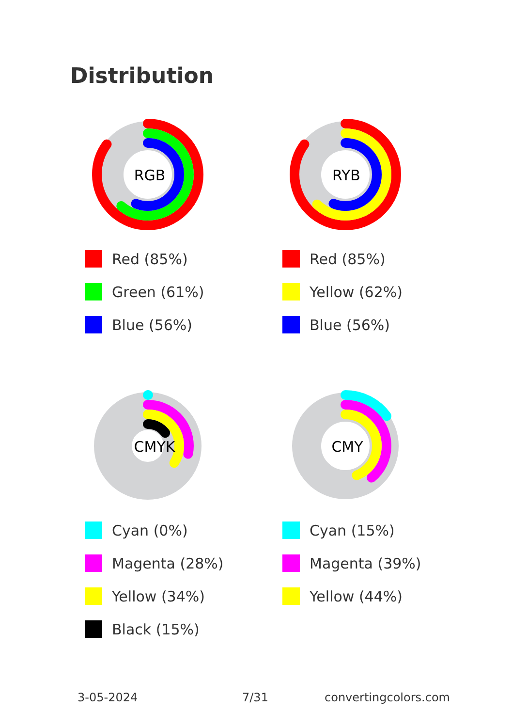Distribution
RGB
Red (85%)
Green (61%)
Blue (56%)
RYB
Red (85%)
Yellow (62%)
Blue (56%)
CMYK
Cyan (0%)
Magenta (28%)
Yellow (34%)
Black (15%)
CMY
Cyan (15%)
Magenta (39%)
Yellow (44%)
3-05-2024 7/31 convertingcolors.com